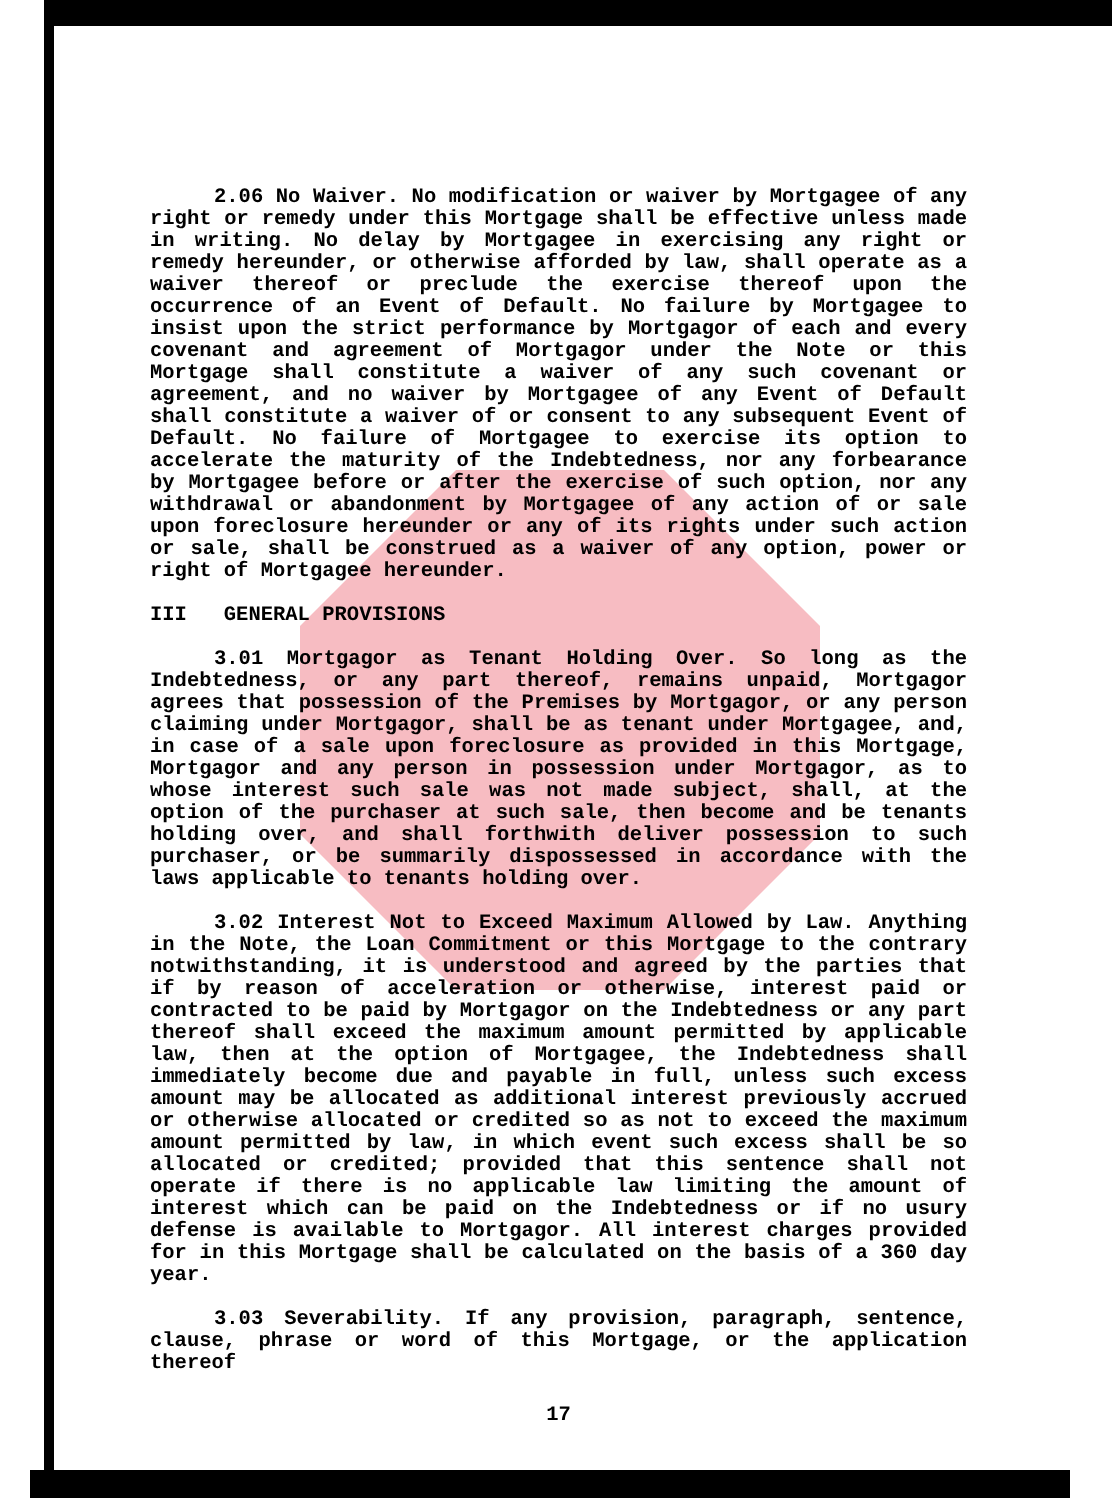2.06 No Waiver. No modification or waiver by Mortgagee of any right or remedy under this Mortgage shall be effective unless made in writing. No delay by Mortgagee in exercising any right or remedy hereunder, or otherwise afforded by law, shall operate as a waiver thereof or preclude the exercise thereof upon the occurrence of an Event of Default. No failure by Mortgagee to insist upon the strict performance by Mortgagor of each and every covenant and agreement of Mortgagor under the Note or this Mortgage shall constitute a waiver of any such covenant or agreement, and no waiver by Mortgagee of any Event of Default shall constitute a waiver of or consent to any subsequent Event of Default. No failure of Mortgagee to exercise its option to accelerate the maturity of the Indebtedness, nor any forbearance by Mortgagee before or after the exercise of such option, nor any withdrawal or abandonment by Mortgagee of any action of or sale upon foreclosure hereunder or any of its rights under such action or sale, shall be construed as a waiver of any option, power or right of Mortgagee hereunder.
III GENERAL PROVISIONS
3.01 Mortgagor as Tenant Holding Over. So long as the Indebtedness, or any part thereof, remains unpaid, Mortgagor agrees that possession of the Premises by Mortgagor, or any person claiming under Mortgagor, shall be as tenant under Mortgagee, and, in case of a sale upon foreclosure as provided in this Mortgage, Mortgagor and any person in possession under Mortgagor, as to whose interest such sale was not made subject, shall, at the option of the purchaser at such sale, then become and be tenants holding over, and shall forthwith deliver possession to such purchaser, or be summarily dispossessed in accordance with the laws applicable to tenants holding over.
3.02 Interest Not to Exceed Maximum Allowed by Law. Anything in the Note, the Loan Commitment or this Mortgage to the contrary notwithstanding, it is understood and agreed by the parties that if by reason of acceleration or otherwise, interest paid or contracted to be paid by Mortgagor on the Indebtedness or any part thereof shall exceed the maximum amount permitted by applicable law, then at the option of Mortgagee, the Indebtedness shall immediately become due and payable in full, unless such excess amount may be allocated as additional interest previously accrued or otherwise allocated or credited so as not to exceed the maximum amount permitted by law, in which event such excess shall be so allocated or credited; provided that this sentence shall not operate if there is no applicable law limiting the amount of interest which can be paid on the Indebtedness or if no usury defense is available to Mortgagor. All interest charges provided for in this Mortgage shall be calculated on the basis of a 360 day year.
3.03 Severability. If any provision, paragraph, sentence, clause, phrase or word of this Mortgage, or the application thereof
17